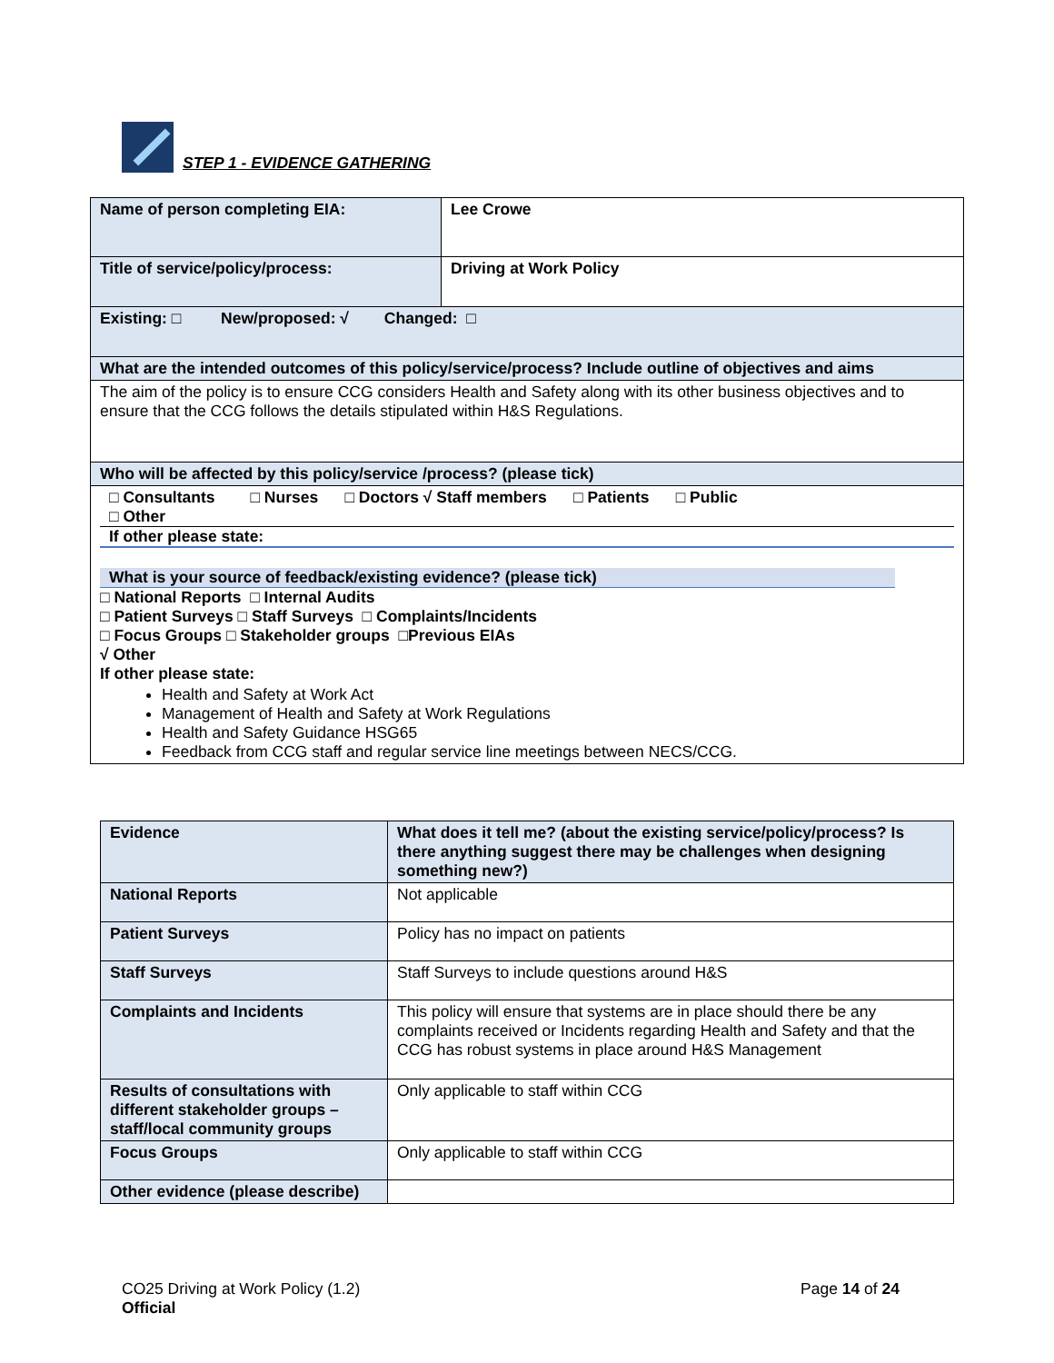STEP 1 - EVIDENCE GATHERING
| Name of person completing EIA: | Lee Crowe |
| Title of service/policy/process: | Driving at Work Policy |
| Existing: □ New/proposed: √ Changed: □ | |
| What are the intended outcomes of this policy/service/process? Include outline of objectives and aims | |
| The aim of the policy is to ensure CCG considers Health and Safety along with its other business objectives and to ensure that the CCG follows the details stipulated within H&S Regulations. | |
| Who will be affected by this policy/service /process? (please tick) | |
| □ Consultants □ Nurses □ Doctors √ Staff members □ Patients □ Public □ Other If other please state: What is your source of feedback/existing evidence? (please tick) □ National Reports □ Internal Audits □ Patient Surveys □ Staff Surveys □ Complaints/Incidents □ Focus Groups □ Stakeholder groups □Previous EIAs √ Other If other please state: Health and Safety at Work Act Management of Health and Safety at Work Regulations Health and Safety Guidance HSG65 Feedback from CCG staff and regular service line meetings between NECS/CCG. | |
| Evidence | What does it tell me? (about the existing service/policy/process? Is there anything suggest there may be challenges when designing something new?) |
| National Reports | Not applicable |
| Patient Surveys | Policy has no impact on patients |
| Staff Surveys | Staff Surveys to include questions around H&S |
| Complaints and Incidents | This policy will ensure that systems are in place should there be any complaints received or Incidents regarding Health and Safety and that the CCG has robust systems in place around H&S Management |
| Results of consultations with different stakeholder groups – staff/local community groups | Only applicable to staff within CCG |
| Focus Groups | Only applicable to staff within CCG |
| Other evidence (please describe) | |
CO25 Driving at Work Policy (1.2)
Official
Page 14 of 24